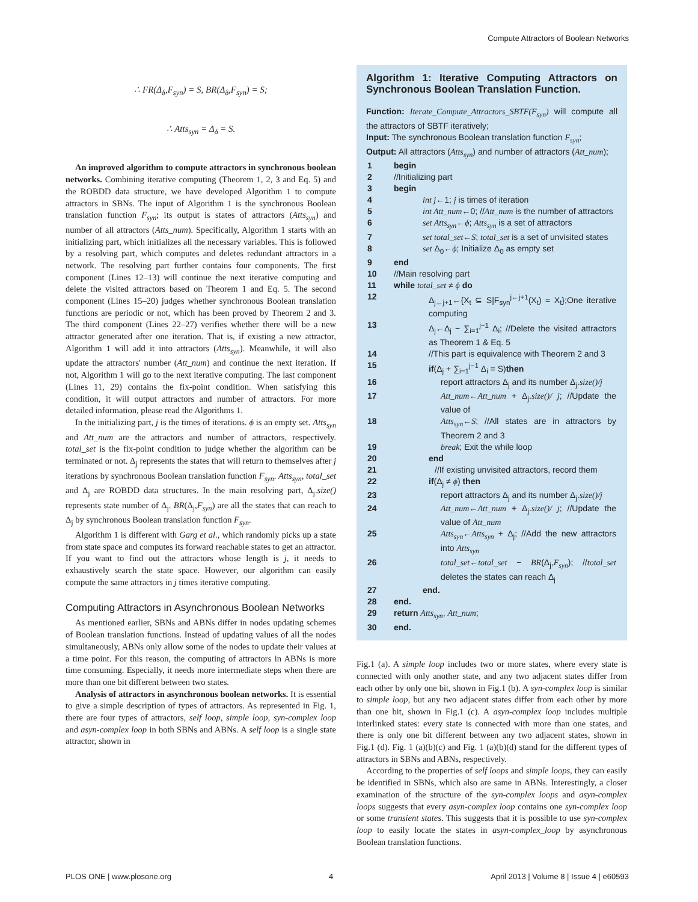Compute Attractors of Boolean Networks
∴ FR(Δ<sub>δ</sub>,F<sub>syn</sub>) = S, BR(Δ<sub>δ</sub>,F<sub>syn</sub>) = S;
∴ Atts<sub>syn</sub> = Δ<sub>δ</sub> = S.
An improved algorithm to compute attractors in synchronous boolean networks. Combining iterative computing (Theorem 1, 2, 3 and Eq. 5) and the ROBDD data structure, we have developed Algorithm 1 to compute attractors in SBNs. The input of Algorithm 1 is the synchronous Boolean translation function F<sub>syn</sub>; its output is states of attractors (Atts<sub>syn</sub>) and number of all attractors (Atts_num). Specifically, Algorithm 1 starts with an initializing part, which initializes all the necessary variables. This is followed by a resolving part, which computes and deletes redundant attractors in a network. The resolving part further contains four components. The first component (Lines 12–13) will continue the next iterative computing and delete the visited attractors based on Theorem 1 and Eq. 5. The second component (Lines 15–20) judges whether synchronous Boolean translation functions are periodic or not, which has been proved by Theorem 2 and 3. The third component (Lines 22–27) verifies whether there will be a new attractor generated after one iteration. That is, if existing a new attractor, Algorithm 1 will add it into attractors (Atts<sub>syn</sub>). Meanwhile, it will also update the attractors' number (Att_num) and continue the next iteration. If not, Algorithm 1 will go to the next iterative computing. The last component (Lines 11, 29) contains the fix-point condition. When satisfying this condition, it will output attractors and number of attractors. For more detailed information, please read the Algorithms 1.
In the initializing part, j is the times of iterations. ϕ is an empty set. Atts<sub>syn</sub> and Att_num are the attractors and number of attractors, respectively. total_set is the fix-point condition to judge whether the algorithm can be terminated or not. Δ<sub>j</sub> represents the states that will return to themselves after j iterations by synchronous Boolean translation function F<sub>syn</sub>. Atts<sub>syn</sub>, total_set and Δ<sub>j</sub> are ROBDD data structures. In the main resolving part, Δ<sub>j</sub>.size() represents state number of Δ<sub>j</sub>. BR(Δ<sub>j</sub>,F<sub>syn</sub>) are all the states that can reach to Δ<sub>j</sub> by synchronous Boolean translation function F<sub>syn</sub>.
Algorithm 1 is different with Garg et al., which randomly picks up a state from state space and computes its forward reachable states to get an attractor. If you want to find out the attractors whose length is j, it needs to exhaustively search the state space. However, our algorithm can easily compute the same attractors in j times iterative computing.
Computing Attractors in Asynchronous Boolean Networks
As mentioned earlier, SBNs and ABNs differ in nodes updating schemes of Boolean translation functions. Instead of updating values of all the nodes simultaneously, ABNs only allow some of the nodes to update their values at a time point. For this reason, the computing of attractors in ABNs is more time consuming. Especially, it needs more intermediate steps when there are more than one bit different between two states.
Analysis of attractors in asynchronous boolean networks. It is essential to give a simple description of types of attractors. As represented in Fig. 1, there are four types of attractors, self loop, simple loop, syn-complex loop and asyn-complex loop in both SBNs and ABNs. A self loop is a single state attractor, shown in
Algorithm 1: Iterative Computing Attractors on Synchronous Boolean Translation Function.
Function: Iterate_Compute_Attractors_SBTF(F<sub>syn</sub>) will compute all the attractors of SBTF iteratively;
Input: The synchronous Boolean translation function F<sub>syn</sub>;
Output: All attractors (Atts<sub>syn</sub>) and number of attractors (Att_num);
| 1 | begin |
| 2 | //Initializing part |
| 3 | begin |
| 4 | int j ←1; j is times of iteration |
| 5 | int Att_num ←0; // Att_num is the number of attractors |
| 6 | set Atts<sub>syn</sub> ← ϕ ; Atts<sub>syn</sub> is a set of attractors |
| 7 | set total_set ← S ; total_set is a set of unvisited states |
| 8 | set Δ<sub>0</sub>← ϕ ; Initialize Δ<sub>0</sub> as empty set |
| 9 | end |
| 10 | //Main resolving part |
| 11 | while total_set ≠ ϕ do |
| 12 | Δ<sub>j←j+1</sub>←{X<sub>t</sub> ⊆ S/F<sub>syn</sub><sup>j←j+1</sup>(X<sub>t</sub>) = X<sub>t</sub>};One iterative computing |
| 13 | Δ<sub>j</sub>←Δ<sub>j</sub> − ∑<sub>i=1</sub><sup>j−1</sup> Δ<sub>i</sub>; //Delete the visited attractors as Theorem 1 & Eq. 5 |
| 14 | //This part is equivalence with Theorem 2 and 3 |
| 15 | if (Δ<sub>j</sub> + ∑<sub>i=1</sub><sup>j−1</sup> Δ<sub>i</sub> = S) then |
| 16 | report attractors Δ<sub>j</sub> and its number Δ<sub>j</sub>. size()/j |
| 17 | Att_num ← Att_num + Δ<sub>j</sub>. size()/ j ; //Update the value of |
| 18 | Atts<sub>syn</sub> ← S ; //All states are in attractors by Theorem 2 and 3 |
| 19 | break ; Exit the while loop |
| 20 | end |
| 21 | //If existing unvisited attractors, record them |
| 22 | if (Δ<sub>j</sub> ≠ ϕ ) then |
| 23 | report attractors Δ<sub>j</sub> and its number Δ<sub>j</sub>. size()/j |
| 24 | Att_num ← Att_num + Δ<sub>j</sub>. size()/ j ; //Update the value of Att_num |
| 25 | Atts<sub>syn</sub> ← Atts<sub>syn</sub> + Δ<sub>j</sub>; //Add the new attractors into Atts<sub>syn</sub> |
| 26 | total_set ← total_set − BR (Δ<sub>j</sub>, F<sub>syn</sub> ); // total_set deletes the states can reach Δ<sub>j</sub> |
| 27 | end. |
| 28 | end. |
| 29 | return Atts<sub>syn</sub> , Att_num ; |
| 30 | end. |
Fig.1 (a). A simple loop includes two or more states, where every state is connected with only another state, and any two adjacent states differ from each other by only one bit, shown in Fig.1 (b). A syn-complex loop is similar to simple loop, but any two adjacent states differ from each other by more than one bit, shown in Fig.1 (c). A asyn-complex loop includes multiple interlinked states: every state is connected with more than one states, and there is only one bit different between any two adjacent states, shown in Fig.1 (d). Fig. 1 (a)(b)(c) and Fig. 1 (a)(b)(d) stand for the different types of attractors in SBNs and ABNs, respectively.
According to the properties of self loops and simple loops, they can easily be identified in SBNs, which also are same in ABNs. Interestingly, a closer examination of the structure of the syn-complex loops and asyn-complex loops suggests that every asyn-complex loop contains one syn-complex loop or some transient states. This suggests that it is possible to use syn-complex loop to easily locate the states in asyn-complex_loop by asynchronous Boolean translation functions.
PLOS ONE | www.plosone.org 4 April 2013 | Volume 8 | Issue 4 | e60593